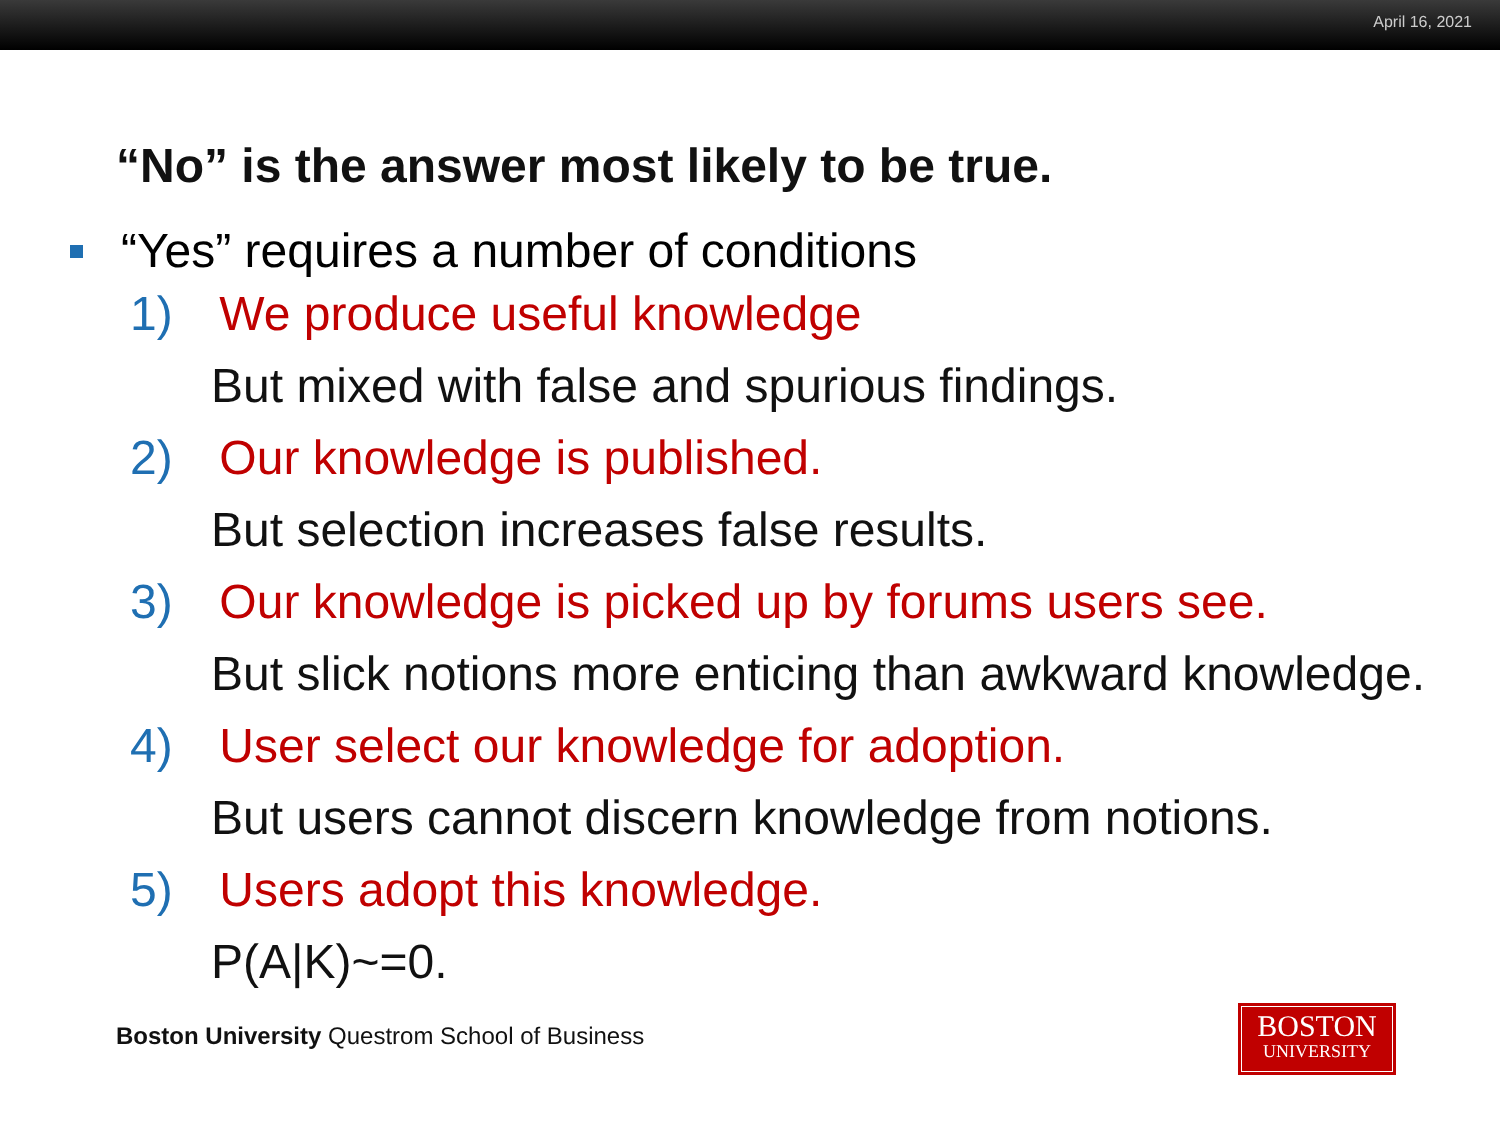April 16, 2021
“No” is the answer most likely to be true.
“Yes” requires a number of conditions
1) We produce useful knowledge
But mixed with false and spurious findings.
2) Our knowledge is published.
But selection increases false results.
3) Our knowledge is picked up by forums users see.
But slick notions more enticing than awkward knowledge.
4) User select our knowledge for adoption.
But users cannot discern knowledge from notions.
5) Users adopt this knowledge.
P(A|K)~=0.
Boston University Questrom School of Business
BOSTON
UNIVERSITY